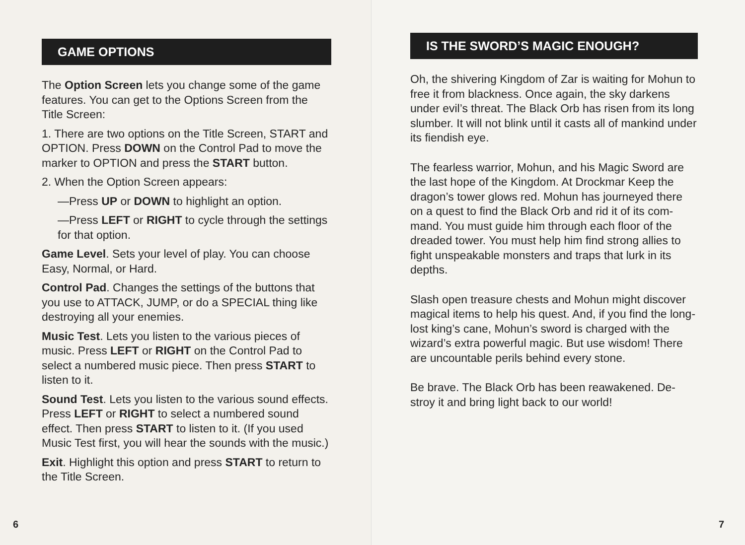GAME OPTIONS
The Option Screen lets you change some of the game features. You can get to the Options Screen from the Title Screen:
1. There are two options on the Title Screen, START and OPTION. Press DOWN on the Control Pad to move the marker to OPTION and press the START button.
2. When the Option Screen appears:
—Press UP or DOWN to highlight an option.
—Press LEFT or RIGHT to cycle through the settings for that option.
Game Level. Sets your level of play. You can choose Easy, Normal, or Hard.
Control Pad. Changes the settings of the buttons that you use to ATTACK, JUMP, or do a SPECIAL thing like destroying all your enemies.
Music Test. Lets you listen to the various pieces of music. Press LEFT or RIGHT on the Control Pad to select a numbered music piece. Then press START to listen to it.
Sound Test. Lets you listen to the various sound effects. Press LEFT or RIGHT to select a numbered sound effect. Then press START to listen to it. (If you used Music Test first, you will hear the sounds with the music.)
Exit. Highlight this option and press START to return to the Title Screen.
6
IS THE SWORD’S MAGIC ENOUGH?
Oh, the shivering Kingdom of Zar is waiting for Mohun to free it from blackness. Once again, the sky darkens under evil’s threat. The Black Orb has risen from its long slumber. It will not blink until it casts all of mankind under its fiendish eye.
The fearless warrior, Mohun, and his Magic Sword are the last hope of the Kingdom. At Drockmar Keep the dragon’s tower glows red. Mohun has journeyed there on a quest to find the Black Orb and rid it of its com-mand. You must guide him through each floor of the dreaded tower. You must help him find strong allies to fight unspeakable monsters and traps that lurk in its depths.
Slash open treasure chests and Mohun might discover magical items to help his quest. And, if you find the long-lost king’s cane, Mohun’s sword is charged with the wizard’s extra powerful magic. But use wisdom! There are uncountable perils behind every stone.
Be brave. The Black Orb has been reawakened. De-stroy it and bring light back to our world!
7